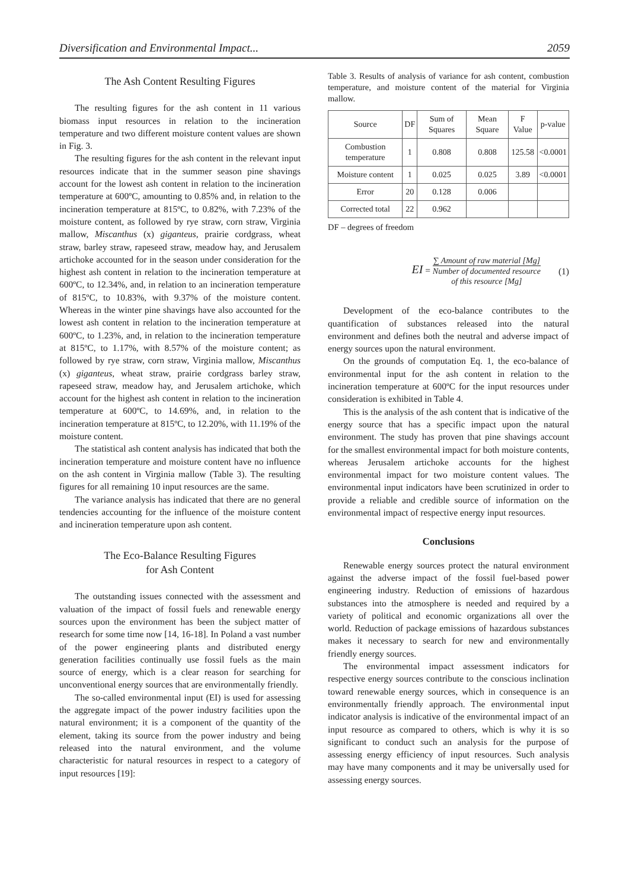Diversification and Environmental Impact... 2059
The Ash Content Resulting Figures
The resulting figures for the ash content in 11 various biomass input resources in relation to the incineration temperature and two different moisture content values are shown in Fig. 3.
The resulting figures for the ash content in the relevant input resources indicate that in the summer season pine shavings account for the lowest ash content in relation to the incineration temperature at 600ºC, amounting to 0.85% and, in relation to the incineration temperature at 815ºC, to 0.82%, with 7.23% of the moisture content, as followed by rye straw, corn straw, Virginia mallow, Miscanthus (x) giganteus, prairie cordgrass, wheat straw, barley straw, rapeseed straw, meadow hay, and Jerusalem artichoke accounted for in the season under consideration for the highest ash content in relation to the incineration temperature at 600ºC, to 12.34%, and, in relation to an incineration temperature of 815ºC, to 10.83%, with 9.37% of the moisture content. Whereas in the winter pine shavings have also accounted for the lowest ash content in relation to the incineration temperature at 600ºC, to 1.23%, and, in relation to the incineration temperature at 815ºC, to 1.17%, with 8.57% of the moisture content; as followed by rye straw, corn straw, Virginia mallow, Miscanthus (x) giganteus, wheat straw, prairie cordgrass barley straw, rapeseed straw, meadow hay, and Jerusalem artichoke, which account for the highest ash content in relation to the incineration temperature at 600ºC, to 14.69%, and, in relation to the incineration temperature at 815ºC, to 12.20%, with 11.19% of the moisture content.
The statistical ash content analysis has indicated that both the incineration temperature and moisture content have no influence on the ash content in Virginia mallow (Table 3). The resulting figures for all remaining 10 input resources are the same.
The variance analysis has indicated that there are no general tendencies accounting for the influence of the moisture content and incineration temperature upon ash content.
The Eco-Balance Resulting Figures
for Ash Content
The outstanding issues connected with the assessment and valuation of the impact of fossil fuels and renewable energy sources upon the environment has been the subject matter of research for some time now [14, 16-18]. In Poland a vast number of the power engineering plants and distributed energy generation facilities continually use fossil fuels as the main source of energy, which is a clear reason for searching for unconventional energy sources that are environmentally friendly.
The so-called environmental input (EI) is used for assessing the aggregate impact of the power industry facilities upon the natural environment; it is a component of the quantity of the element, taking its source from the power industry and being released into the natural environment, and the volume characteristic for natural resources in respect to a category of input resources [19]:
Table 3. Results of analysis of variance for ash content, combustion temperature, and moisture content of the material for Virginia mallow.
| Source | DF | Sum of Squares | Mean Square | F Value | p-value |
| --- | --- | --- | --- | --- | --- |
| Combustion temperature | 1 | 0.808 | 0.808 | 125.58 | <0.0001 |
| Moisture content | 1 | 0.025 | 0.025 | 3.89 | <0.0001 |
| Error | 20 | 0.128 | 0.006 | | |
| Corrected total | 22 | 0.962 | | | |
DF – degrees of freedom
EI = ∑ Amount of raw material [Mg] Number of documented resource
of this resource [Mg] (1)
Development of the eco-balance contributes to the quantification of substances released into the natural environment and defines both the neutral and adverse impact of energy sources upon the natural environment.
On the grounds of computation Eq. 1, the eco-balance of environmental input for the ash content in relation to the incineration temperature at 600ºC for the input resources under consideration is exhibited in Table 4.
This is the analysis of the ash content that is indicative of the energy source that has a specific impact upon the natural environment. The study has proven that pine shavings account for the smallest environmental impact for both moisture contents, whereas Jerusalem artichoke accounts for the highest environmental impact for two moisture content values. The environmental input indicators have been scrutinized in order to provide a reliable and credible source of information on the environmental impact of respective energy input resources.
Conclusions
Renewable energy sources protect the natural environment against the adverse impact of the fossil fuel-based power engineering industry. Reduction of emissions of hazardous substances into the atmosphere is needed and required by a variety of political and economic organizations all over the world. Reduction of package emissions of hazardous substances makes it necessary to search for new and environmentally friendly energy sources.
The environmental impact assessment indicators for respective energy sources contribute to the conscious inclination toward renewable energy sources, which in consequence is an environmentally friendly approach. The environmental input indicator analysis is indicative of the environmental impact of an input resource as compared to others, which is why it is so significant to conduct such an analysis for the purpose of assessing energy efficiency of input resources. Such analysis may have many components and it may be universally used for assessing energy sources.